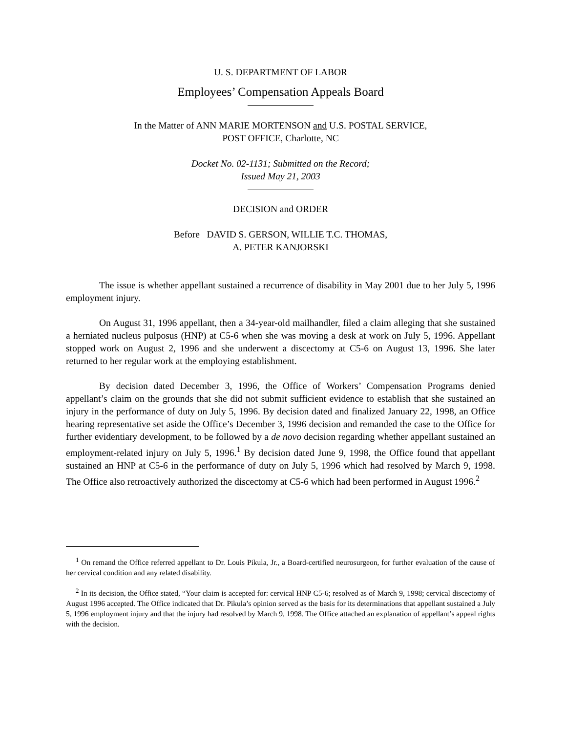U. S. DEPARTMENT OF LABOR
Employees’ Compensation Appeals Board
In the Matter of ANN MARIE MORTENSON and U.S. POSTAL SERVICE,
POST OFFICE, Charlotte, NC
Docket No. 02-1131; Submitted on the Record;
Issued May 21, 2003
DECISION and ORDER
Before DAVID S. GERSON, WILLIE T.C. THOMAS,
A. PETER KANJORSKI
The issue is whether appellant sustained a recurrence of disability in May 2001 due to her July 5, 1996 employment injury.
On August 31, 1996 appellant, then a 34-year-old mailhandler, filed a claim alleging that she sustained a herniated nucleus pulposus (HNP) at C5-6 when she was moving a desk at work on July 5, 1996. Appellant stopped work on August 2, 1996 and she underwent a discectomy at C5-6 on August 13, 1996. She later returned to her regular work at the employing establishment.
By decision dated December 3, 1996, the Office of Workers’ Compensation Programs denied appellant’s claim on the grounds that she did not submit sufficient evidence to establish that she sustained an injury in the performance of duty on July 5, 1996. By decision dated and finalized January 22, 1998, an Office hearing representative set aside the Office’s December 3, 1996 decision and remanded the case to the Office for further evidentiary development, to be followed by a de novo decision regarding whether appellant sustained an employment-related injury on July 5, 1996.<sup>1</sup> By decision dated June 9, 1998, the Office found that appellant sustained an HNP at C5-6 in the performance of duty on July 5, 1996 which had resolved by March 9, 1998. The Office also retroactively authorized the discectomy at C5-6 which had been performed in August 1996.<sup>2</sup>
<sup>1</sup> On remand the Office referred appellant to Dr. Louis Pikula, Jr., a Board-certified neurosurgeon, for further evaluation of the cause of her cervical condition and any related disability.
<sup>2</sup> In its decision, the Office stated, “Your claim is accepted for: cervical HNP C5-6; resolved as of March 9, 1998; cervical discectomy of August 1996 accepted. The Office indicated that Dr. Pikula’s opinion served as the basis for its determinations that appellant sustained a July 5, 1996 employment injury and that the injury had resolved by March 9, 1998. The Office attached an explanation of appellant’s appeal rights with the decision.